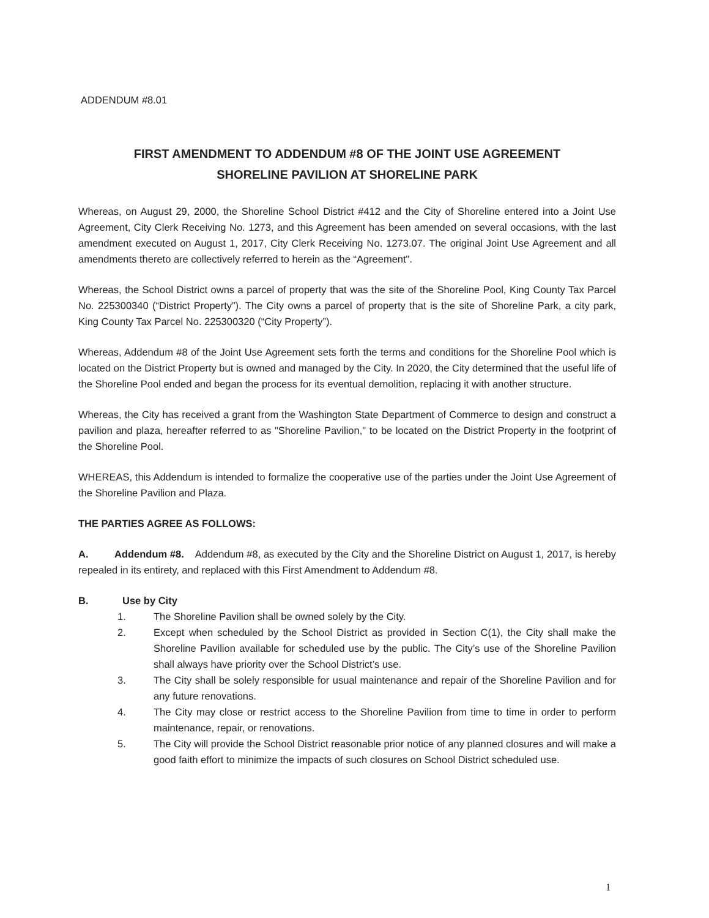ADDENDUM #8.01
FIRST AMENDMENT TO ADDENDUM #8 OF THE JOINT USE AGREEMENT
SHORELINE PAVILION AT SHORELINE PARK
Whereas, on August 29, 2000, the Shoreline School District #412 and the City of Shoreline entered into a Joint Use Agreement, City Clerk Receiving No. 1273, and this Agreement has been amended on several occasions, with the last amendment executed on August 1, 2017, City Clerk Receiving No. 1273.07. The original Joint Use Agreement and all amendments thereto are collectively referred to herein as the “Agreement".
Whereas, the School District owns a parcel of property that was the site of the Shoreline Pool, King County Tax Parcel No. 225300340 (“District Property”). The City owns a parcel of property that is the site of Shoreline Park, a city park, King County Tax Parcel No. 225300320 (“City Property”).
Whereas, Addendum #8 of the Joint Use Agreement sets forth the terms and conditions for the Shoreline Pool which is located on the District Property but is owned and managed by the City. In 2020, the City determined that the useful life of the Shoreline Pool ended and began the process for its eventual demolition, replacing it with another structure.
Whereas, the City has received a grant from the Washington State Department of Commerce to design and construct a pavilion and plaza, hereafter referred to as "Shoreline Pavilion," to be located on the District Property in the footprint of the Shoreline Pool.
WHEREAS, this Addendum is intended to formalize the cooperative use of the parties under the Joint Use Agreement of the Shoreline Pavilion and Plaza.
THE PARTIES AGREE AS FOLLOWS:
A. Addendum #8. Addendum #8, as executed by the City and the Shoreline District on August 1, 2017, is hereby repealed in its entirety, and replaced with this First Amendment to Addendum #8.
B. Use by City
1. The Shoreline Pavilion shall be owned solely by the City.
2. Except when scheduled by the School District as provided in Section C(1), the City shall make the Shoreline Pavilion available for scheduled use by the public. The City’s use of the Shoreline Pavilion shall always have priority over the School District’s use.
3. The City shall be solely responsible for usual maintenance and repair of the Shoreline Pavilion and for any future renovations.
4. The City may close or restrict access to the Shoreline Pavilion from time to time in order to perform maintenance, repair, or renovations.
5. The City will provide the School District reasonable prior notice of any planned closures and will make a good faith effort to minimize the impacts of such closures on School District scheduled use.
1